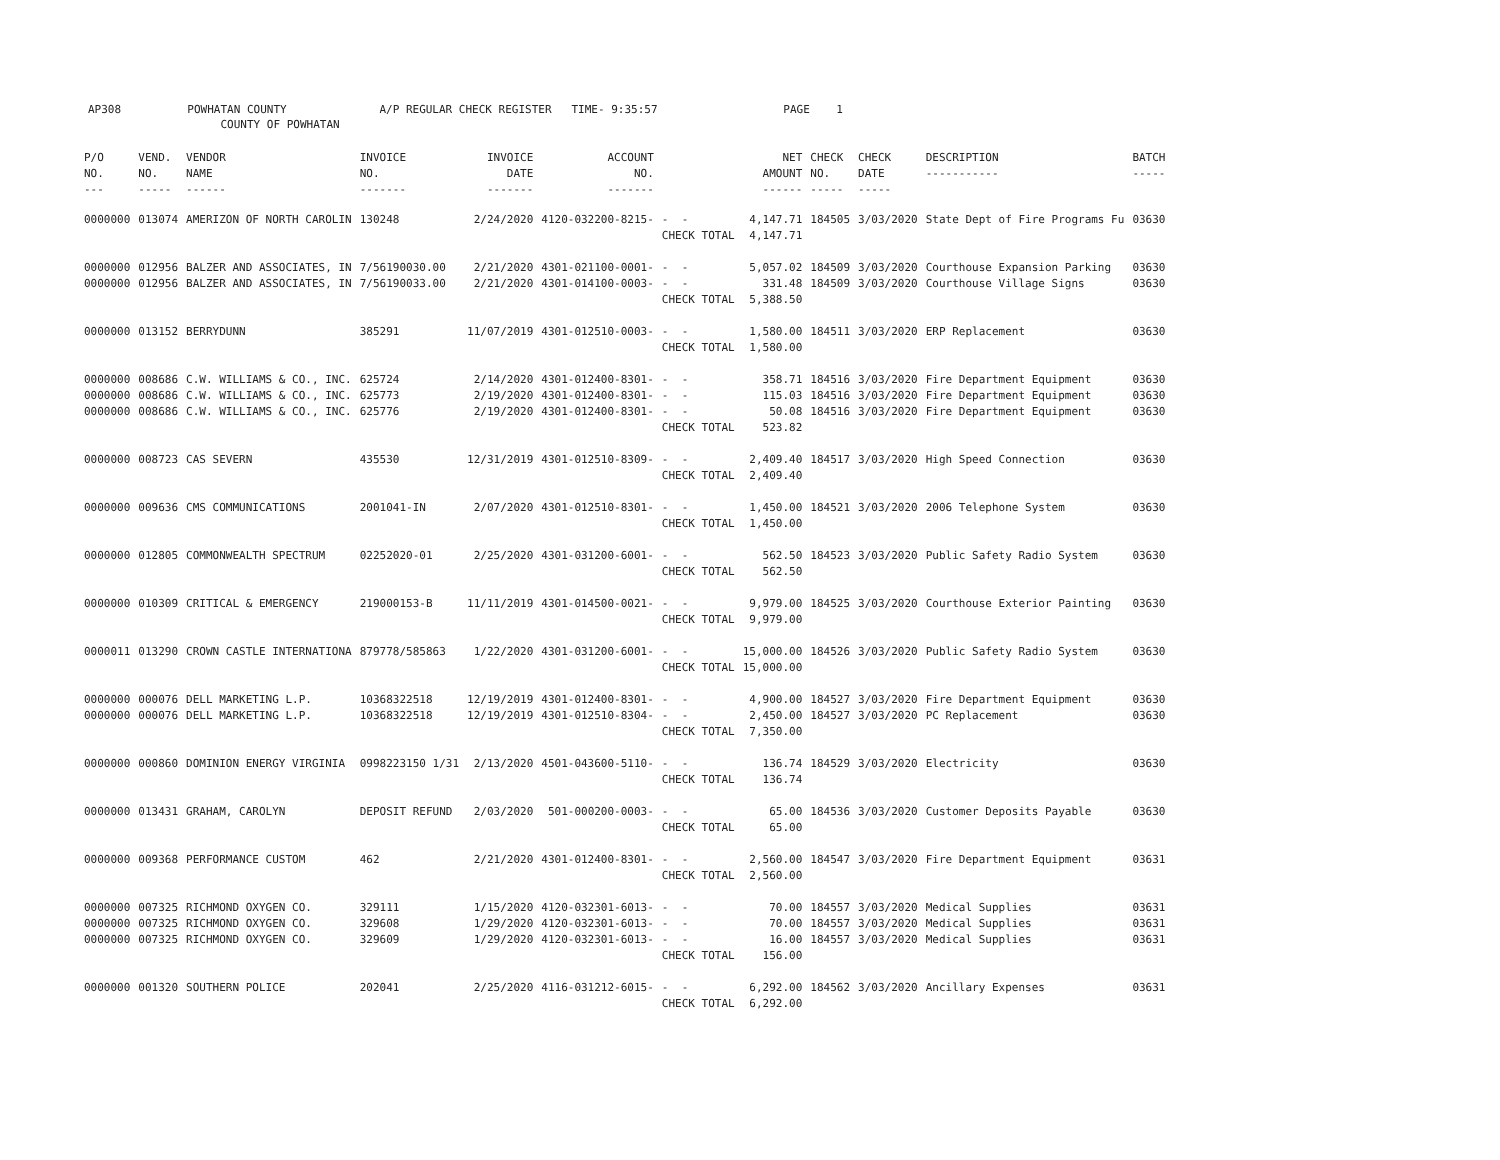AP308 POWHATAN COUNTY A/P REGULAR CHECK REGISTER TIME- 9:35:57 PAGE 1 COUNTY OF POWHATAN
| P/O NO. --- | VEND. NO. ----- | VENDOR NAME ------ | INVOICE NO. ------- | INVOICE DATE ------- | ACCOUNT NO. ------- | | NET AMOUNT ------ | CHECK NO. ----- | CHECK DATE ----- | DESCRIPTION ----------- | BATCH ----- |
| --- | --- | --- | --- | --- | --- | --- | --- | --- | --- | --- | --- |
| 0000000 | 013074 | AMERIZON OF NORTH CAROLIN | 130248 | 2/24/2020 | 4120-032200-8215- | - - | 4,147.71 | 184505 | 3/03/2020 | State Dept of Fire Programs Fu | 03630 |
| | | | | | | CHECK TOTAL | 4,147.71 | | | | |
| 0000000 | 012956 | BALZER AND ASSOCIATES, IN | 7/56190030.00 | 2/21/2020 | 4301-021100-0001- | - - | 5,057.02 | 184509 | 3/03/2020 | Courthouse Expansion Parking | 03630 |
| 0000000 | 012956 | BALZER AND ASSOCIATES, IN | 7/56190033.00 | 2/21/2020 | 4301-014100-0003- | - - | 331.48 | 184509 | 3/03/2020 | Courthouse Village Signs | 03630 |
| | | | | | | CHECK TOTAL | 5,388.50 | | | | |
| 0000000 | 013152 | BERRYDUNN | 385291 | 11/07/2019 | 4301-012510-0003- | - - | 1,580.00 | 184511 | 3/03/2020 | ERP Replacement | 03630 |
| | | | | | | CHECK TOTAL | 1,580.00 | | | | |
| 0000000 | 008686 | C.W. WILLIAMS & CO., INC. | 625724 | 2/14/2020 | 4301-012400-8301- | - - | 358.71 | 184516 | 3/03/2020 | Fire Department Equipment | 03630 |
| 0000000 | 008686 | C.W. WILLIAMS & CO., INC. | 625773 | 2/19/2020 | 4301-012400-8301- | - - | 115.03 | 184516 | 3/03/2020 | Fire Department Equipment | 03630 |
| 0000000 | 008686 | C.W. WILLIAMS & CO., INC. | 625776 | 2/19/2020 | 4301-012400-8301- | - - | 50.08 | 184516 | 3/03/2020 | Fire Department Equipment | 03630 |
| | | | | | | CHECK TOTAL | 523.82 | | | | |
| 0000000 | 008723 | CAS SEVERN | 435530 | 12/31/2019 | 4301-012510-8309- | - - | 2,409.40 | 184517 | 3/03/2020 | High Speed Connection | 03630 |
| | | | | | | CHECK TOTAL | 2,409.40 | | | | |
| 0000000 | 009636 | CMS COMMUNICATIONS | 2001041-IN | 2/07/2020 | 4301-012510-8301- | - - | 1,450.00 | 184521 | 3/03/2020 | 2006 Telephone System | 03630 |
| | | | | | | CHECK TOTAL | 1,450.00 | | | | |
| 0000000 | 012805 | COMMONWEALTH SPECTRUM | 02252020-01 | 2/25/2020 | 4301-031200-6001- | - - | 562.50 | 184523 | 3/03/2020 | Public Safety Radio System | 03630 |
| | | | | | | CHECK TOTAL | 562.50 | | | | |
| 0000000 | 010309 | CRITICAL & EMERGENCY | 219000153-B | 11/11/2019 | 4301-014500-0021- | - - | 9,979.00 | 184525 | 3/03/2020 | Courthouse Exterior Painting | 03630 |
| | | | | | | CHECK TOTAL | 9,979.00 | | | | |
| 0000011 | 013290 | CROWN CASTLE INTERNATIONA | 879778/585863 | 1/22/2020 | 4301-031200-6001- | - - | 15,000.00 | 184526 | 3/03/2020 | Public Safety Radio System | 03630 |
| | | | | | | CHECK TOTAL | 15,000.00 | | | | |
| 0000000 | 000076 | DELL MARKETING L.P. | 10368322518 | 12/19/2019 | 4301-012400-8301- | - - | 4,900.00 | 184527 | 3/03/2020 | Fire Department Equipment | 03630 |
| 0000000 | 000076 | DELL MARKETING L.P. | 10368322518 | 12/19/2019 | 4301-012510-8304- | - - | 2,450.00 | 184527 | 3/03/2020 | PC Replacement | 03630 |
| | | | | | | CHECK TOTAL | 7,350.00 | | | | |
| 0000000 | 000860 | DOMINION ENERGY VIRGINIA | 0998223150 1/31 | 2/13/2020 | 4501-043600-5110- | - - | 136.74 | 184529 | 3/03/2020 | Electricity | 03630 |
| | | | | | | CHECK TOTAL | 136.74 | | | | |
| 0000000 | 013431 | GRAHAM, CAROLYN | DEPOSIT REFUND | 2/03/2020 | 501-000200-0003- | - - | 65.00 | 184536 | 3/03/2020 | Customer Deposits Payable | 03630 |
| | | | | | | CHECK TOTAL | 65.00 | | | | |
| 0000000 | 009368 | PERFORMANCE CUSTOM | 462 | 2/21/2020 | 4301-012400-8301- | - - | 2,560.00 | 184547 | 3/03/2020 | Fire Department Equipment | 03631 |
| | | | | | | CHECK TOTAL | 2,560.00 | | | | |
| 0000000 | 007325 | RICHMOND OXYGEN CO. | 329111 | 1/15/2020 | 4120-032301-6013- | - - | 70.00 | 184557 | 3/03/2020 | Medical Supplies | 03631 |
| 0000000 | 007325 | RICHMOND OXYGEN CO. | 329608 | 1/29/2020 | 4120-032301-6013- | - - | 70.00 | 184557 | 3/03/2020 | Medical Supplies | 03631 |
| 0000000 | 007325 | RICHMOND OXYGEN CO. | 329609 | 1/29/2020 | 4120-032301-6013- | - - | 16.00 | 184557 | 3/03/2020 | Medical Supplies | 03631 |
| | | | | | | CHECK TOTAL | 156.00 | | | | |
| 0000000 | 001320 | SOUTHERN POLICE | 202041 | 2/25/2020 | 4116-031212-6015- | - - | 6,292.00 | 184562 | 3/03/2020 | Ancillary Expenses | 03631 |
| | | | | | | CHECK TOTAL | 6,292.00 | | | | |